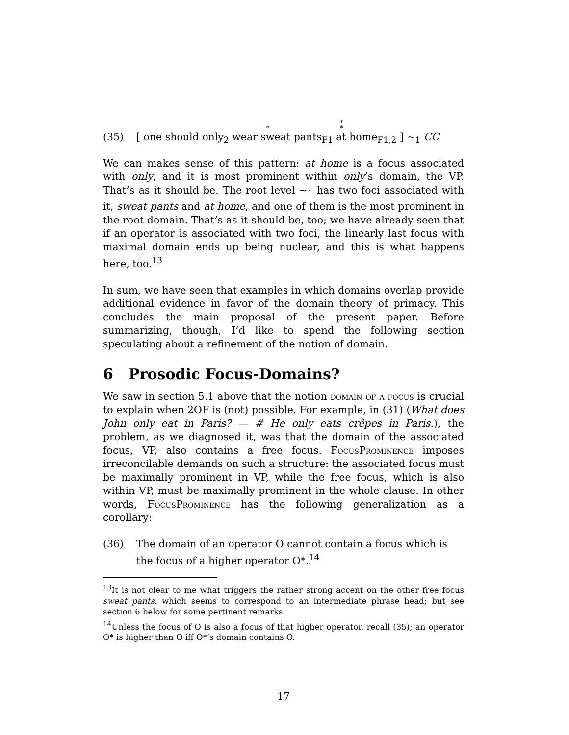*
*
*
(35) [ one should only<sub>2</sub> wear sweat pants<sub>F1</sub> at home<sub>F1,2</sub> ] ∼<sub>1</sub> CC
We can makes sense of this pattern: at home is a focus associated with only, and it is most prominent within only’s domain, the VP. That’s as it should be. The root level ∼<sub>1</sub> has two foci associated with it, sweat pants and at home, and one of them is the most prominent in the root domain. That’s as it should be, too; we have already seen that if an operator is associated with two foci, the linearly last focus with maximal domain ends up being nuclear, and this is what happens here, too.<sup>13</sup>
In sum, we have seen that examples in which domains overlap provide additional evidence in favor of the domain theory of primacy. This concludes the main proposal of the present paper. Before summarizing, though, I’d like to spend the following section speculating about a refinement of the notion of domain.
6 Prosodic Focus-Domains?
We saw in section 5.1 above that the notion domain of a focus is crucial to explain when 2OF is (not) possible. For example, in (31) (What does John only eat in Paris? — # He only eats crêpes in Paris.), the problem, as we diagnosed it, was that the domain of the associated focus, VP, also contains a free focus. FocusProminence imposes irreconcilable demands on such a structure: the associated focus must be maximally prominent in VP, while the free focus, which is also within VP, must be maximally prominent in the whole clause. In other words, FocusProminence has the following generalization as a corollary:
(36) The domain of an operator O cannot contain a focus which is the focus of a higher operator O*.<sup>14</sup>
<sup>13</sup> It is not clear to me what triggers the rather strong accent on the other free focus sweat pants, which seems to correspond to an intermediate phrase head; but see section 6 below for some pertinent remarks.
<sup>14</sup> Unless the focus of O is also a focus of that higher operator, recall (35); an operator O* is higher than O iff O*’s domain contains O.
17